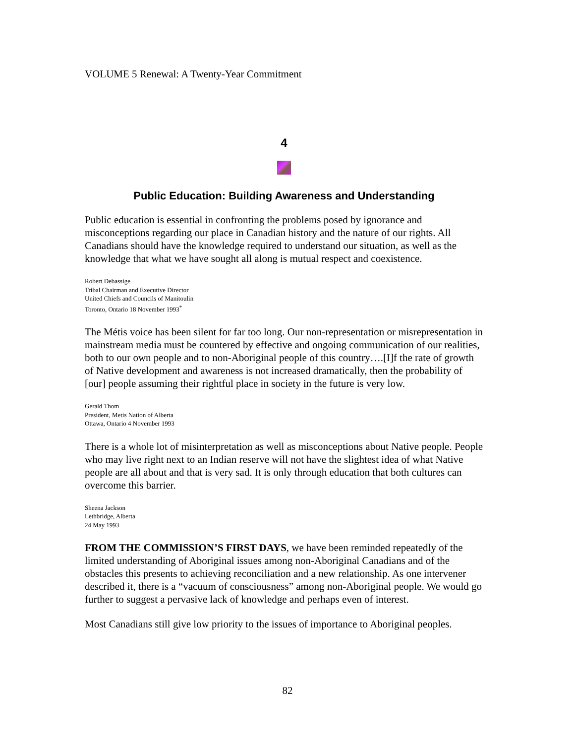VOLUME 5 Renewal: A Twenty-Year Commitment
4
Public Education: Building Awareness and Understanding
Public education is essential in confronting the problems posed by ignorance and misconceptions regarding our place in Canadian history and the nature of our rights. All Canadians should have the knowledge required to understand our situation, as well as the knowledge that what we have sought all along is mutual respect and coexistence.
Robert Debassige
Tribal Chairman and Executive Director
United Chiefs and Councils of Manitoulin
Toronto, Ontario 18 November 1993<sup>*</sup>
The Métis voice has been silent for far too long. Our non-representation or misrepresentation in mainstream media must be countered by effective and ongoing communication of our realities, both to our own people and to non-Aboriginal people of this country….[I]f the rate of growth of Native development and awareness is not increased dramatically, then the probability of [our] people assuming their rightful place in society in the future is very low.
Gerald Thom
President, Metis Nation of Alberta
Ottawa, Ontario 4 November 1993
There is a whole lot of misinterpretation as well as misconceptions about Native people. People who may live right next to an Indian reserve will not have the slightest idea of what Native people are all about and that is very sad. It is only through education that both cultures can overcome this barrier.
Sheena Jackson
Lethbridge, Alberta
24 May 1993
FROM THE COMMISSION’S FIRST DAYS, we have been reminded repeatedly of the limited understanding of Aboriginal issues among non-Aboriginal Canadians and of the obstacles this presents to achieving reconciliation and a new relationship. As one intervener described it, there is a “vacuum of consciousness” among non-Aboriginal people. We would go further to suggest a pervasive lack of knowledge and perhaps even of interest.
Most Canadians still give low priority to the issues of importance to Aboriginal peoples.
82